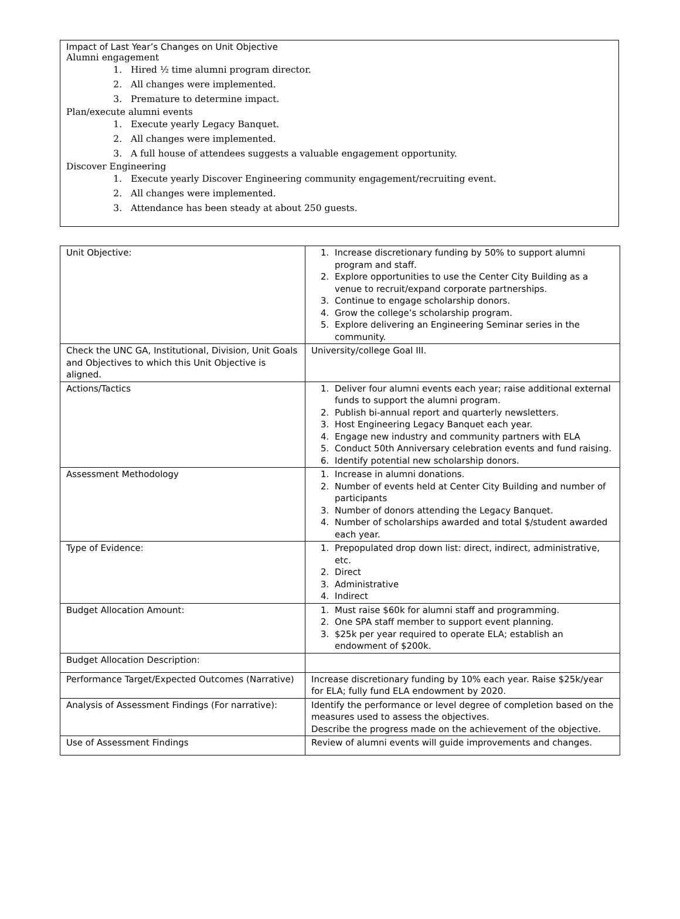Impact of Last Year’s Changes on Unit Objective
Alumni engagement
1. Hired ½ time alumni program director.
2. All changes were implemented.
3. Premature to determine impact.
Plan/execute alumni events
1. Execute yearly Legacy Banquet.
2. All changes were implemented.
3. A full house of attendees suggests a valuable engagement opportunity.
Discover Engineering
1. Execute yearly Discover Engineering community engagement/recruiting event.
2. All changes were implemented.
3. Attendance has been steady at about 250 guests.
| Unit Objective: | 1. Increase discretionary funding by 50% to support alumni program and staff. 2. Explore opportunities to use the Center City Building as a venue to recruit/expand corporate partnerships. 3. Continue to engage scholarship donors. 4. Grow the college’s scholarship program. 5. Explore delivering an Engineering Seminar series in the community. |
| Check the UNC GA, Institutional, Division, Unit Goals and Objectives to which this Unit Objective is aligned. | University/college Goal III. |
| Actions/Tactics | 1. Deliver four alumni events each year; raise additional external funds to support the alumni program. 2. Publish bi-annual report and quarterly newsletters. 3. Host Engineering Legacy Banquet each year. 4. Engage new industry and community partners with ELA 5. Conduct 50th Anniversary celebration events and fund raising. 6. Identify potential new scholarship donors. |
| Assessment Methodology | 1. Increase in alumni donations. 2. Number of events held at Center City Building and number of participants 3. Number of donors attending the Legacy Banquet. 4. Number of scholarships awarded and total $/student awarded each year. |
| Type of Evidence: | 1. Prepopulated drop down list: direct, indirect, administrative, etc. 2. Direct 3. Administrative 4. Indirect |
| Budget Allocation Amount: | 1. Must raise $60k for alumni staff and programming. 2. One SPA staff member to support event planning. 3. $25k per year required to operate ELA; establish an endowment of $200k. |
| Budget Allocation Description: | |
| Performance Target/Expected Outcomes (Narrative) | Increase discretionary funding by 10% each year. Raise $25k/year for ELA; fully fund ELA endowment by 2020. |
| Analysis of Assessment Findings (For narrative): | Identify the performance or level degree of completion based on the measures used to assess the objectives. Describe the progress made on the achievement of the objective. |
| Use of Assessment Findings | Review of alumni events will guide improvements and changes. |